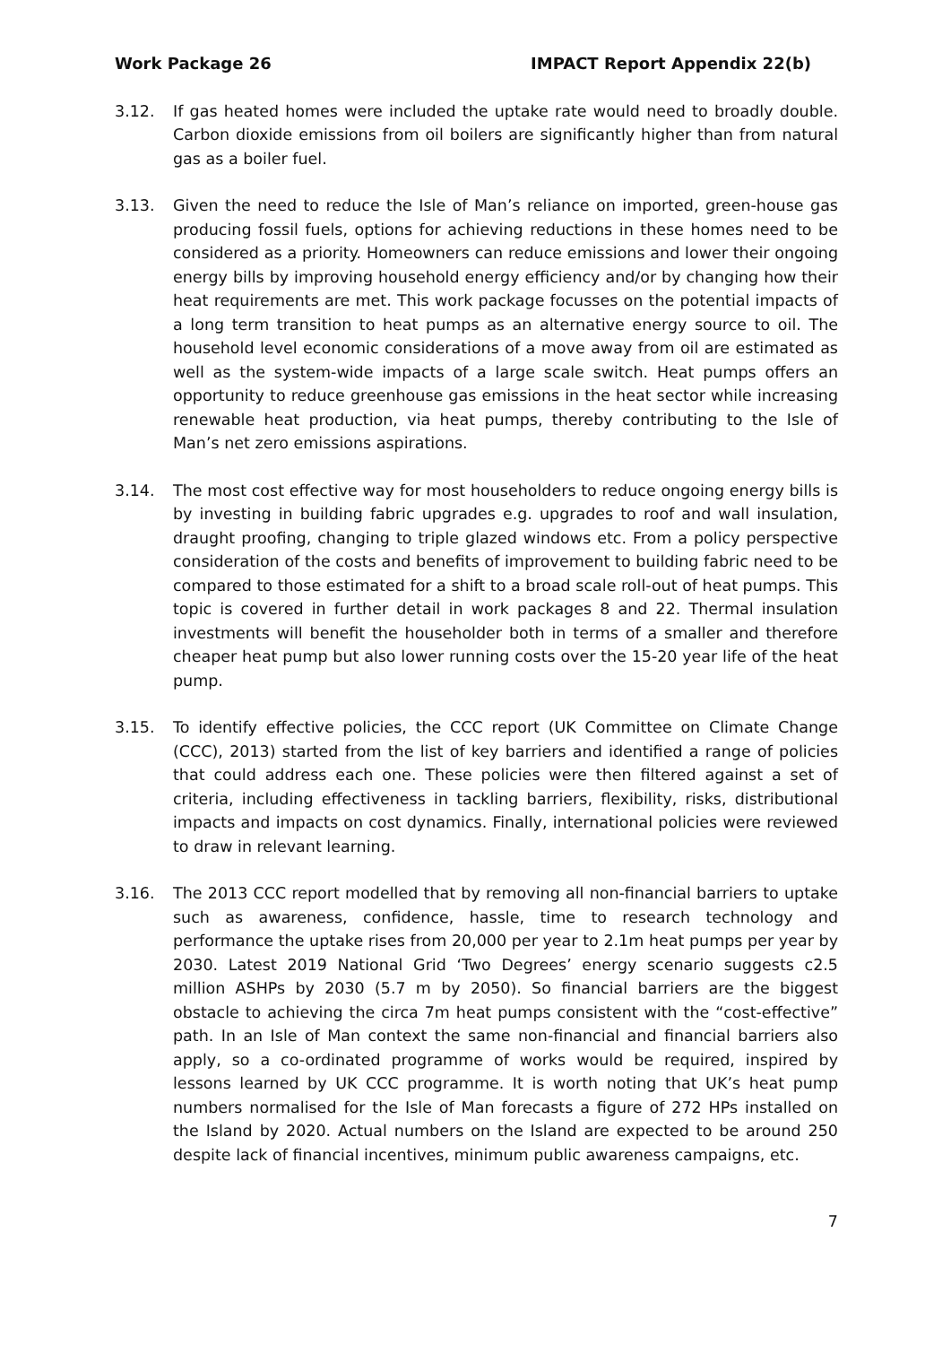Work Package 26 IMPACT Report Appendix 22(b)
3.12. If gas heated homes were included the uptake rate would need to broadly double. Carbon dioxide emissions from oil boilers are significantly higher than from natural gas as a boiler fuel.
3.13. Given the need to reduce the Isle of Man’s reliance on imported, green-house gas producing fossil fuels, options for achieving reductions in these homes need to be considered as a priority. Homeowners can reduce emissions and lower their ongoing energy bills by improving household energy efficiency and/or by changing how their heat requirements are met. This work package focusses on the potential impacts of a long term transition to heat pumps as an alternative energy source to oil. The household level economic considerations of a move away from oil are estimated as well as the system-wide impacts of a large scale switch. Heat pumps offers an opportunity to reduce greenhouse gas emissions in the heat sector while increasing renewable heat production, via heat pumps, thereby contributing to the Isle of Man’s net zero emissions aspirations.
3.14. The most cost effective way for most householders to reduce ongoing energy bills is by investing in building fabric upgrades e.g. upgrades to roof and wall insulation, draught proofing, changing to triple glazed windows etc. From a policy perspective consideration of the costs and benefits of improvement to building fabric need to be compared to those estimated for a shift to a broad scale roll-out of heat pumps. This topic is covered in further detail in work packages 8 and 22. Thermal insulation investments will benefit the householder both in terms of a smaller and therefore cheaper heat pump but also lower running costs over the 15-20 year life of the heat pump.
3.15. To identify effective policies, the CCC report (UK Committee on Climate Change (CCC), 2013) started from the list of key barriers and identified a range of policies that could address each one. These policies were then filtered against a set of criteria, including effectiveness in tackling barriers, flexibility, risks, distributional impacts and impacts on cost dynamics. Finally, international policies were reviewed to draw in relevant learning.
3.16. The 2013 CCC report modelled that by removing all non-financial barriers to uptake such as awareness, confidence, hassle, time to research technology and performance the uptake rises from 20,000 per year to 2.1m heat pumps per year by 2030. Latest 2019 National Grid ‘Two Degrees’ energy scenario suggests c2.5 million ASHPs by 2030 (5.7 m by 2050). So financial barriers are the biggest obstacle to achieving the circa 7m heat pumps consistent with the “cost-effective” path. In an Isle of Man context the same non-financial and financial barriers also apply, so a co-ordinated programme of works would be required, inspired by lessons learned by UK CCC programme. It is worth noting that UK’s heat pump numbers normalised for the Isle of Man forecasts a figure of 272 HPs installed on the Island by 2020. Actual numbers on the Island are expected to be around 250 despite lack of financial incentives, minimum public awareness campaigns, etc.
7